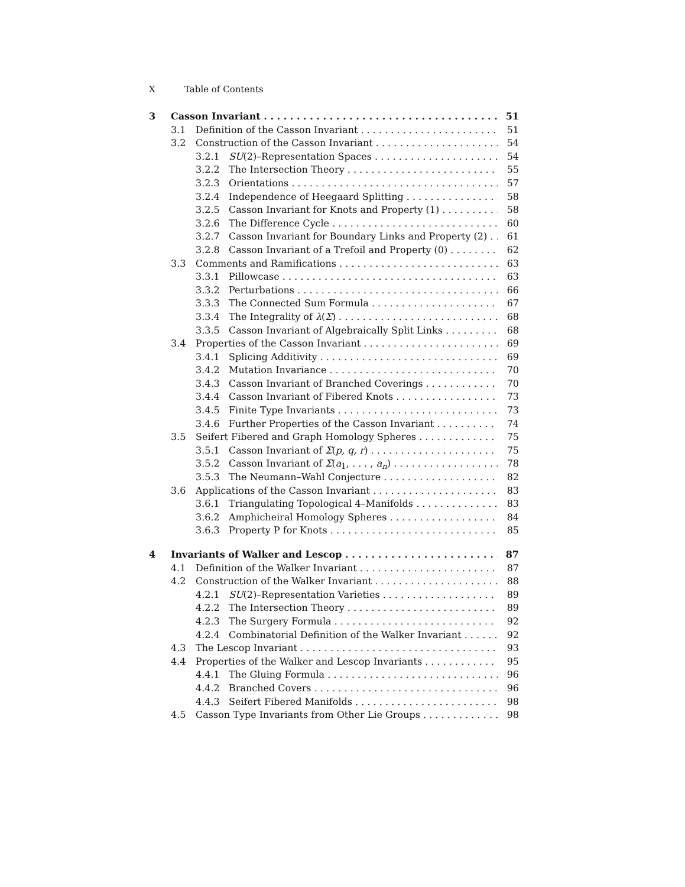X Table of Contents
3 Casson Invariant 51
3.1 Definition of the Casson Invariant 51
3.2 Construction of the Casson Invariant 54
3.2.1 SU(2)–Representation Spaces 54
3.2.2 The Intersection Theory 55
3.2.3 Orientations 57
3.2.4 Independence of Heegaard Splitting 58
3.2.5 Casson Invariant for Knots and Property (1) 58
3.2.6 The Difference Cycle 60
3.2.7 Casson Invariant for Boundary Links and Property (2) 61
3.2.8 Casson Invariant of a Trefoil and Property (0) 62
3.3 Comments and Ramifications 63
3.3.1 Pillowcase 63
3.3.2 Perturbations 66
3.3.3 The Connected Sum Formula 67
3.3.4 The Integrality of λ(Σ) 68
3.3.5 Casson Invariant of Algebraically Split Links 68
3.4 Properties of the Casson Invariant 69
3.4.1 Splicing Additivity 69
3.4.2 Mutation Invariance 70
3.4.3 Casson Invariant of Branched Coverings 70
3.4.4 Casson Invariant of Fibered Knots 73
3.4.5 Finite Type Invariants 73
3.4.6 Further Properties of the Casson Invariant 74
3.5 Seifert Fibered and Graph Homology Spheres 75
3.5.1 Casson Invariant of Σ(p, q, r) 75
3.5.2 Casson Invariant of Σ(a<sub>1</sub>, . . . , a<sub>n</sub>) 78
3.5.3 The Neumann–Wahl Conjecture 82
3.6 Applications of the Casson Invariant 83
3.6.1 Triangulating Topological 4–Manifolds 83
3.6.2 Amphicheiral Homology Spheres 84
3.6.3 Property P for Knots 85
4 Invariants of Walker and Lescop 87
4.1 Definition of the Walker Invariant 87
4.2 Construction of the Walker Invariant 88
4.2.1 SU(2)–Representation Varieties 89
4.2.2 The Intersection Theory 89
4.2.3 The Surgery Formula 92
4.2.4 Combinatorial Definition of the Walker Invariant 92
4.3 The Lescop Invariant 93
4.4 Properties of the Walker and Lescop Invariants 95
4.4.1 The Gluing Formula 96
4.4.2 Branched Covers 96
4.4.3 Seifert Fibered Manifolds 98
4.5 Casson Type Invariants from Other Lie Groups 98